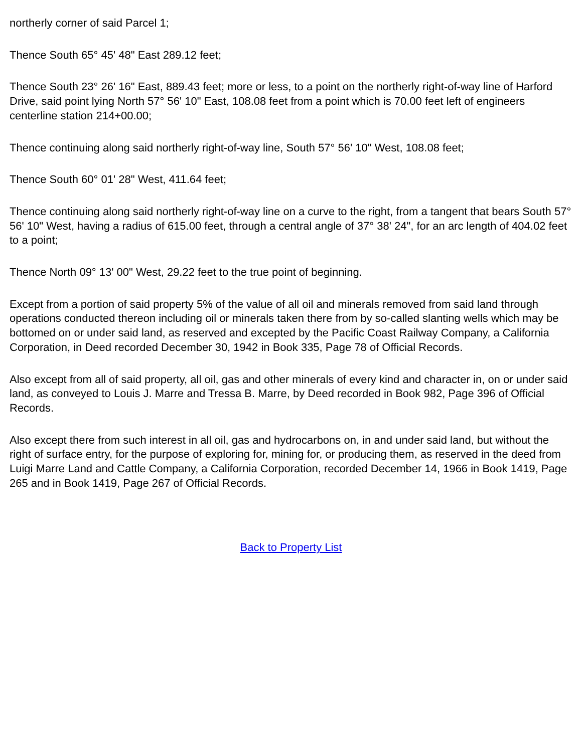northerly corner of said Parcel 1;
Thence South 65° 45' 48" East 289.12 feet;
Thence South 23° 26' 16" East, 889.43 feet; more or less, to a point on the northerly right-of-way line of Harford Drive, said point lying North 57° 56' 10" East, 108.08 feet from a point which is 70.00 feet left of engineers centerline station 214+00.00;
Thence continuing along said northerly right-of-way line, South 57° 56' 10" West, 108.08 feet;
Thence South 60° 01' 28" West, 411.64 feet;
Thence continuing along said northerly right-of-way line on a curve to the right, from a tangent that bears South 57° 56' 10" West, having a radius of 615.00 feet, through a central angle of 37° 38' 24", for an arc length of 404.02 feet to a point;
Thence North 09° 13' 00" West, 29.22 feet to the true point of beginning.
Except from a portion of said property 5% of the value of all oil and minerals removed from said land through operations conducted thereon including oil or minerals taken there from by so-called slanting wells which may be bottomed on or under said land, as reserved and excepted by the Pacific Coast Railway Company, a California Corporation, in Deed recorded December 30, 1942 in Book 335, Page 78 of Official Records.
Also except from all of said property, all oil, gas and other minerals of every kind and character in, on or under said land, as conveyed to Louis J. Marre and Tressa B. Marre, by Deed recorded in Book 982, Page 396 of Official Records.
Also except there from such interest in all oil, gas and hydrocarbons on, in and under said land, but without the right of surface entry, for the purpose of exploring for, mining for, or producing them, as reserved in the deed from Luigi Marre Land and Cattle Company, a California Corporation, recorded December 14, 1966 in Book 1419, Page 265 and in Book 1419, Page 267 of Official Records.
Back to Property List